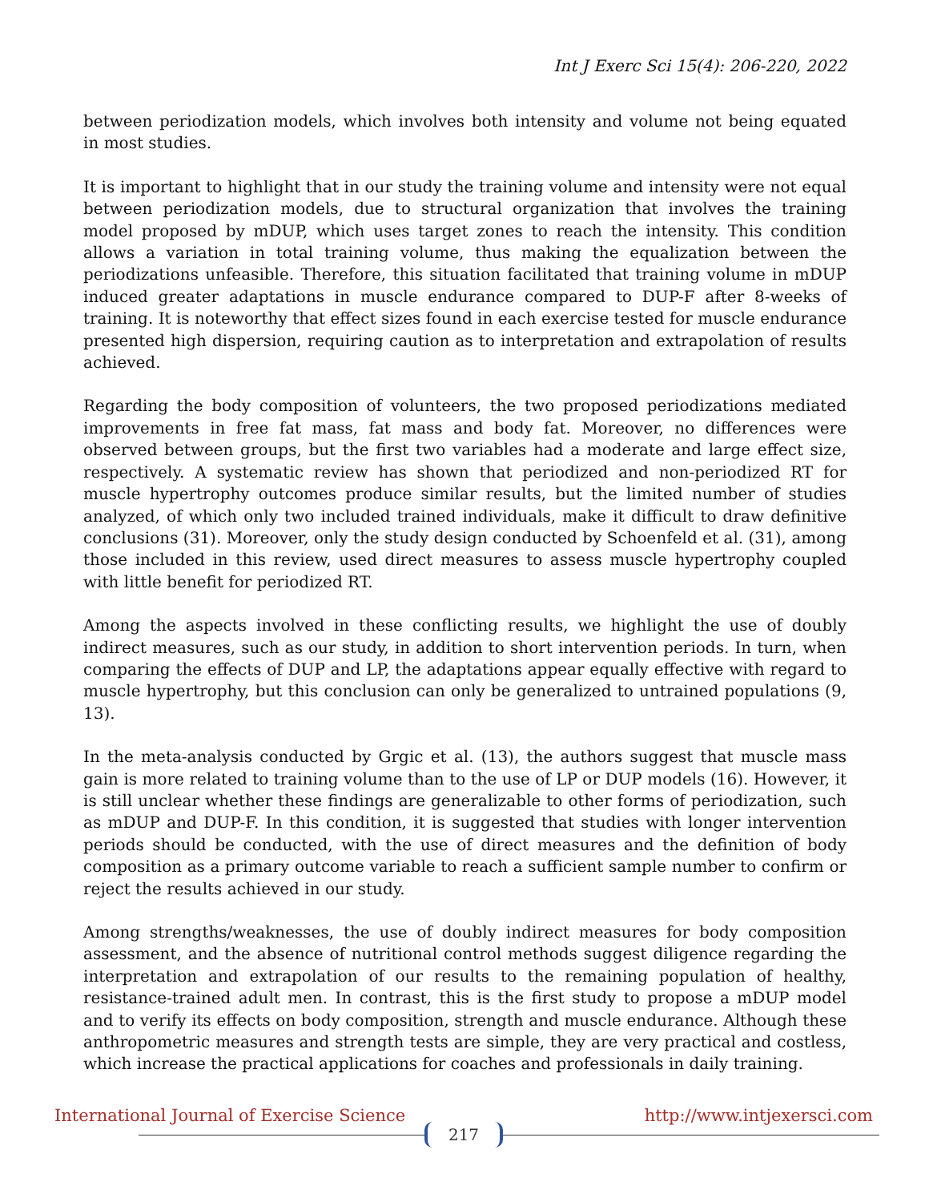Int J Exerc Sci 15(4): 206-220, 2022
between periodization models, which involves both intensity and volume not being equated in most studies.
It is important to highlight that in our study the training volume and intensity were not equal between periodization models, due to structural organization that involves the training model proposed by mDUP, which uses target zones to reach the intensity. This condition allows a variation in total training volume, thus making the equalization between the periodizations unfeasible. Therefore, this situation facilitated that training volume in mDUP induced greater adaptations in muscle endurance compared to DUP-F after 8-weeks of training. It is noteworthy that effect sizes found in each exercise tested for muscle endurance presented high dispersion, requiring caution as to interpretation and extrapolation of results achieved.
Regarding the body composition of volunteers, the two proposed periodizations mediated improvements in free fat mass, fat mass and body fat. Moreover, no differences were observed between groups, but the first two variables had a moderate and large effect size, respectively. A systematic review has shown that periodized and non-periodized RT for muscle hypertrophy outcomes produce similar results, but the limited number of studies analyzed, of which only two included trained individuals, make it difficult to draw definitive conclusions (31). Moreover, only the study design conducted by Schoenfeld et al. (31), among those included in this review, used direct measures to assess muscle hypertrophy coupled with little benefit for periodized RT.
Among the aspects involved in these conflicting results, we highlight the use of doubly indirect measures, such as our study, in addition to short intervention periods. In turn, when comparing the effects of DUP and LP, the adaptations appear equally effective with regard to muscle hypertrophy, but this conclusion can only be generalized to untrained populations (9, 13).
In the meta-analysis conducted by Grgic et al. (13), the authors suggest that muscle mass gain is more related to training volume than to the use of LP or DUP models (16). However, it is still unclear whether these findings are generalizable to other forms of periodization, such as mDUP and DUP-F. In this condition, it is suggested that studies with longer intervention periods should be conducted, with the use of direct measures and the definition of body composition as a primary outcome variable to reach a sufficient sample number to confirm or reject the results achieved in our study.
Among strengths/weaknesses, the use of doubly indirect measures for body composition assessment, and the absence of nutritional control methods suggest diligence regarding the interpretation and extrapolation of our results to the remaining population of healthy, resistance-trained adult men. In contrast, this is the first study to propose a mDUP model and to verify its effects on body composition, strength and muscle endurance. Although these anthropometric measures and strength tests are simple, they are very practical and costless, which increase the practical applications for coaches and professionals in daily training.
International Journal of Exercise Science
217
http://www.intjexersci.com